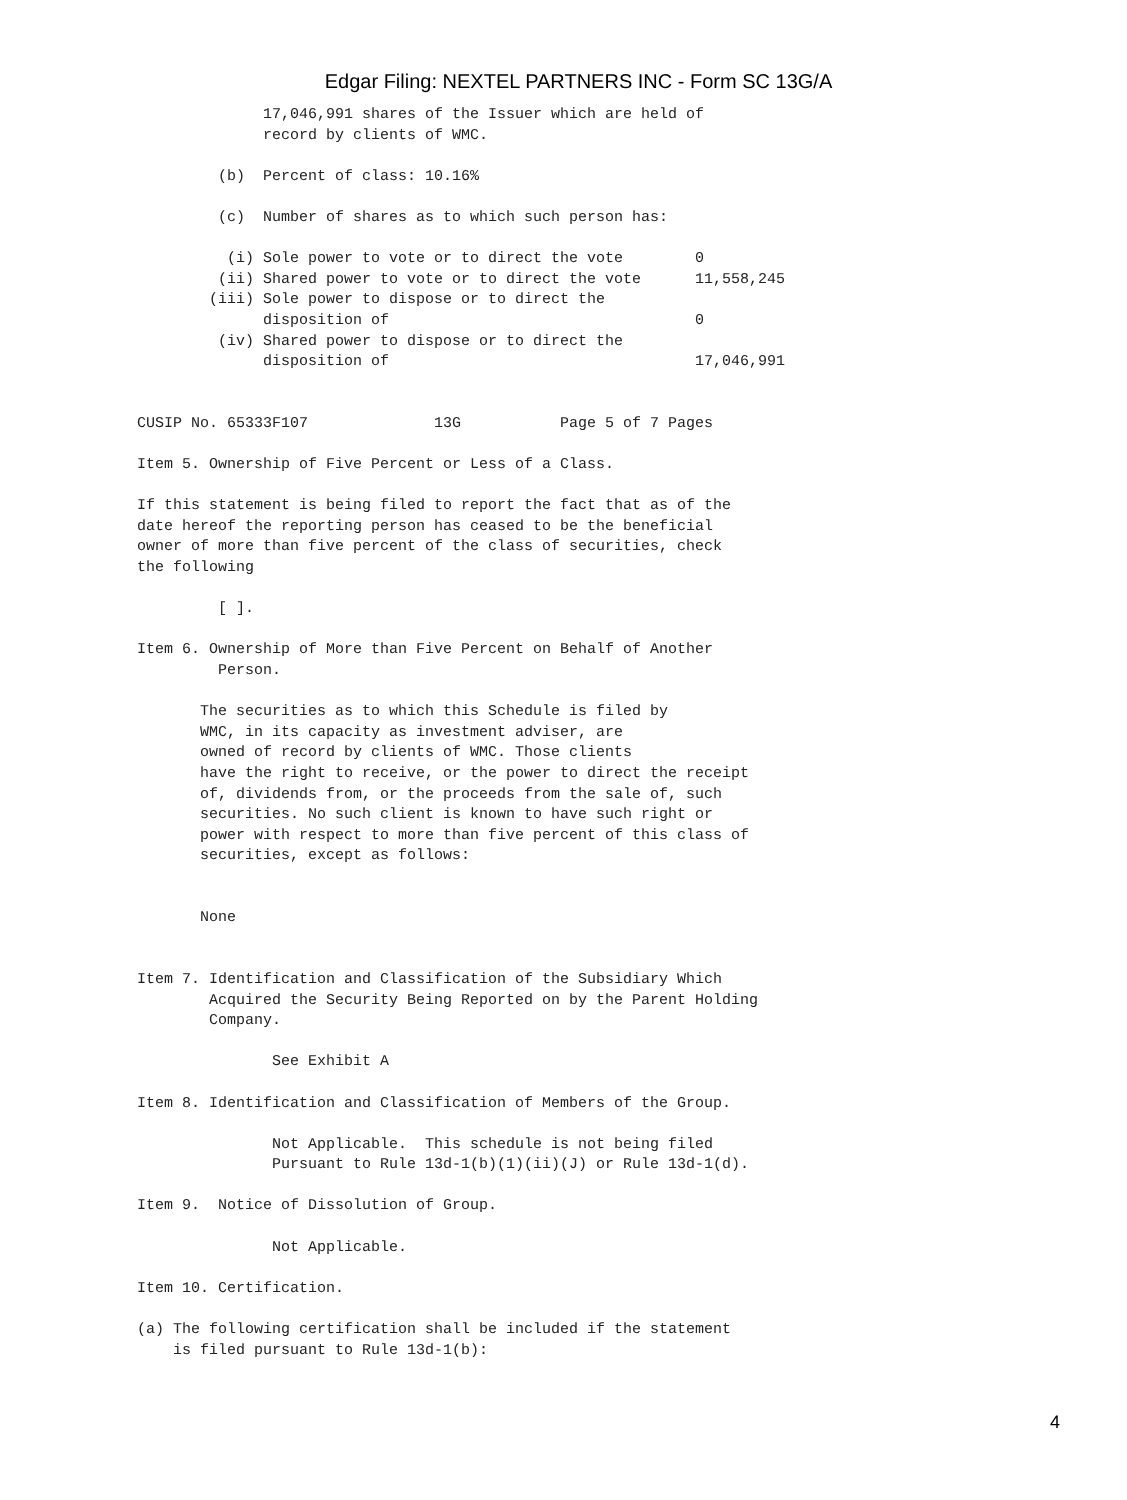Edgar Filing: NEXTEL PARTNERS INC - Form SC 13G/A
              17,046,991 shares of the Issuer which are held of
              record by clients of WMC.

         (b)  Percent of class: 10.16%

         (c)  Number of shares as to which such person has:

          (i) Sole power to vote or to direct the vote        0
         (ii) Shared power to vote or to direct the vote      11,558,245
        (iii) Sole power to dispose or to direct the
              disposition of                                  0
         (iv) Shared power to dispose or to direct the
              disposition of                                  17,046,991


CUSIP No. 65333F107              13G           Page 5 of 7 Pages

Item 5. Ownership of Five Percent or Less of a Class.

If this statement is being filed to report the fact that as of the
date hereof the reporting person has ceased to be the beneficial
owner of more than five percent of the class of securities, check
the following

         [ ].

Item 6. Ownership of More than Five Percent on Behalf of Another
         Person.

       The securities as to which this Schedule is filed by
       WMC, in its capacity as investment adviser, are
       owned of record by clients of WMC. Those clients
       have the right to receive, or the power to direct the receipt
       of, dividends from, or the proceeds from the sale of, such
       securities. No such client is known to have such right or
       power with respect to more than five percent of this class of
       securities, except as follows:


       None


Item 7. Identification and Classification of the Subsidiary Which
        Acquired the Security Being Reported on by the Parent Holding
        Company.

               See Exhibit A

Item 8. Identification and Classification of Members of the Group.

               Not Applicable.  This schedule is not being filed
               Pursuant to Rule 13d-1(b)(1)(ii)(J) or Rule 13d-1(d).

Item 9.  Notice of Dissolution of Group.

               Not Applicable.

Item 10. Certification.

(a) The following certification shall be included if the statement
    is filed pursuant to Rule 13d-1(b):
4